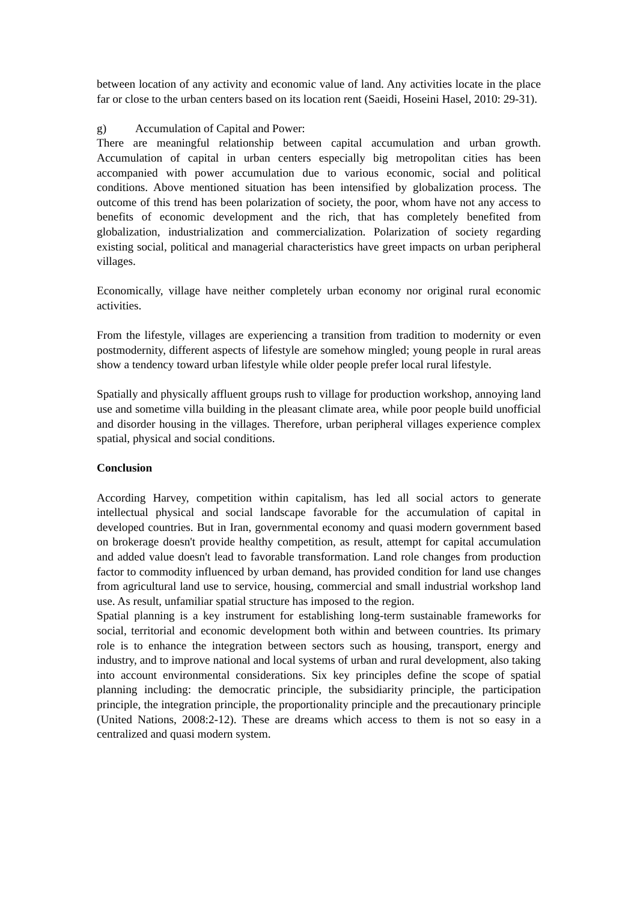between location of any activity and economic value of land. Any activities locate in the place far or close to the urban centers based on its location rent (Saeidi, Hoseini Hasel, 2010: 29-31).
g) Accumulation of Capital and Power:
There are meaningful relationship between capital accumulation and urban growth. Accumulation of capital in urban centers especially big metropolitan cities has been accompanied with power accumulation due to various economic, social and political conditions. Above mentioned situation has been intensified by globalization process. The outcome of this trend has been polarization of society, the poor, whom have not any access to benefits of economic development and the rich, that has completely benefited from globalization, industrialization and commercialization. Polarization of society regarding existing social, political and managerial characteristics have greet impacts on urban peripheral villages.
Economically, village have neither completely urban economy nor original rural economic activities.
From the lifestyle, villages are experiencing a transition from tradition to modernity or even postmodernity, different aspects of lifestyle are somehow mingled; young people in rural areas show a tendency toward urban lifestyle while older people prefer local rural lifestyle.
Spatially and physically affluent groups rush to village for production workshop, annoying land use and sometime villa building in the pleasant climate area, while poor people build unofficial and disorder housing in the villages. Therefore, urban peripheral villages experience complex spatial, physical and social conditions.
Conclusion
According Harvey, competition within capitalism, has led all social actors to generate intellectual physical and social landscape favorable for the accumulation of capital in developed countries. But in Iran, governmental economy and quasi modern government based on brokerage doesn't provide healthy competition, as result, attempt for capital accumulation and added value doesn't lead to favorable transformation. Land role changes from production factor to commodity influenced by urban demand, has provided condition for land use changes from agricultural land use to service, housing, commercial and small industrial workshop land use. As result, unfamiliar spatial structure has imposed to the region.
Spatial planning is a key instrument for establishing long-term sustainable frameworks for social, territorial and economic development both within and between countries. Its primary role is to enhance the integration between sectors such as housing, transport, energy and industry, and to improve national and local systems of urban and rural development, also taking into account environmental considerations. Six key principles define the scope of spatial planning including: the democratic principle, the subsidiarity principle, the participation principle, the integration principle, the proportionality principle and the precautionary principle (United Nations, 2008:2-12). These are dreams which access to them is not so easy in a centralized and quasi modern system.